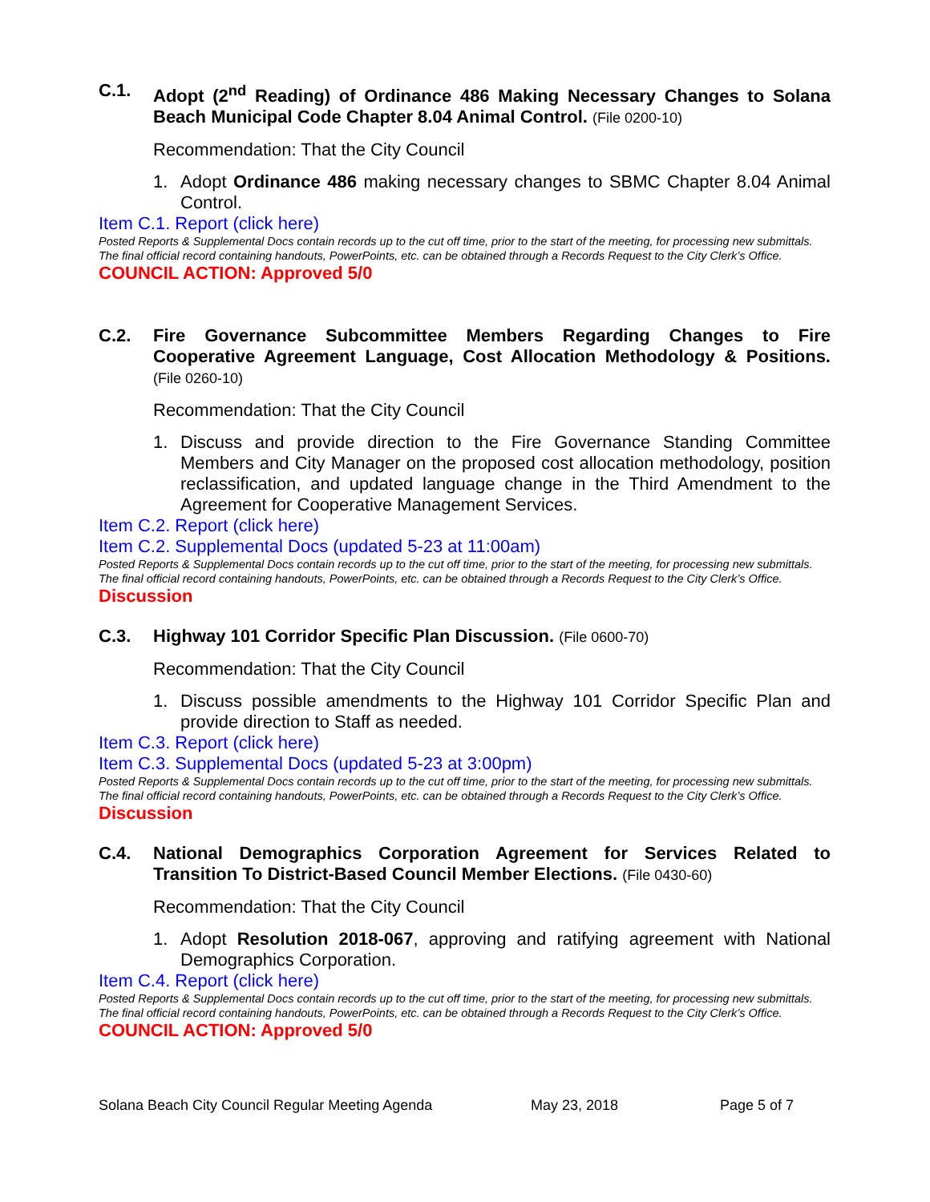C.1. Adopt (2<sup>nd</sup> Reading) of Ordinance 486 Making Necessary Changes to Solana Beach Municipal Code Chapter 8.04 Animal Control. (File 0200-10)
Recommendation: That the City Council
1. Adopt Ordinance 486 making necessary changes to SBMC Chapter 8.04 Animal Control.
Item C.1. Report (click here)
Posted Reports & Supplemental Docs contain records up to the cut off time, prior to the start of the meeting, for processing new submittals.
The final official record containing handouts, PowerPoints, etc. can be obtained through a Records Request to the City Clerk’s Office.
COUNCIL ACTION: Approved 5/0
C.2. Fire Governance Subcommittee Members Regarding Changes to Fire Cooperative Agreement Language, Cost Allocation Methodology & Positions. (File 0260-10)
Recommendation: That the City Council
1. Discuss and provide direction to the Fire Governance Standing Committee Members and City Manager on the proposed cost allocation methodology, position reclassification, and updated language change in the Third Amendment to the Agreement for Cooperative Management Services.
Item C.2. Report (click here)
Item C.2. Supplemental Docs (updated 5-23 at 11:00am)
Posted Reports & Supplemental Docs contain records up to the cut off time, prior to the start of the meeting, for processing new submittals.
The final official record containing handouts, PowerPoints, etc. can be obtained through a Records Request to the City Clerk’s Office.
Discussion
C.3. Highway 101 Corridor Specific Plan Discussion. (File 0600-70)
Recommendation: That the City Council
1. Discuss possible amendments to the Highway 101 Corridor Specific Plan and provide direction to Staff as needed.
Item C.3. Report (click here)
Item C.3. Supplemental Docs (updated 5-23 at 3:00pm)
Posted Reports & Supplemental Docs contain records up to the cut off time, prior to the start of the meeting, for processing new submittals.
The final official record containing handouts, PowerPoints, etc. can be obtained through a Records Request to the City Clerk’s Office.
Discussion
C.4. National Demographics Corporation Agreement for Services Related to Transition To District-Based Council Member Elections. (File 0430-60)
Recommendation: That the City Council
1. Adopt Resolution 2018-067, approving and ratifying agreement with National Demographics Corporation.
Item C.4. Report (click here)
Posted Reports & Supplemental Docs contain records up to the cut off time, prior to the start of the meeting, for processing new submittals.
The final official record containing handouts, PowerPoints, etc. can be obtained through a Records Request to the City Clerk’s Office.
COUNCIL ACTION: Approved 5/0
Solana Beach City Council Regular Meeting Agenda May 23, 2018 Page 5 of 7